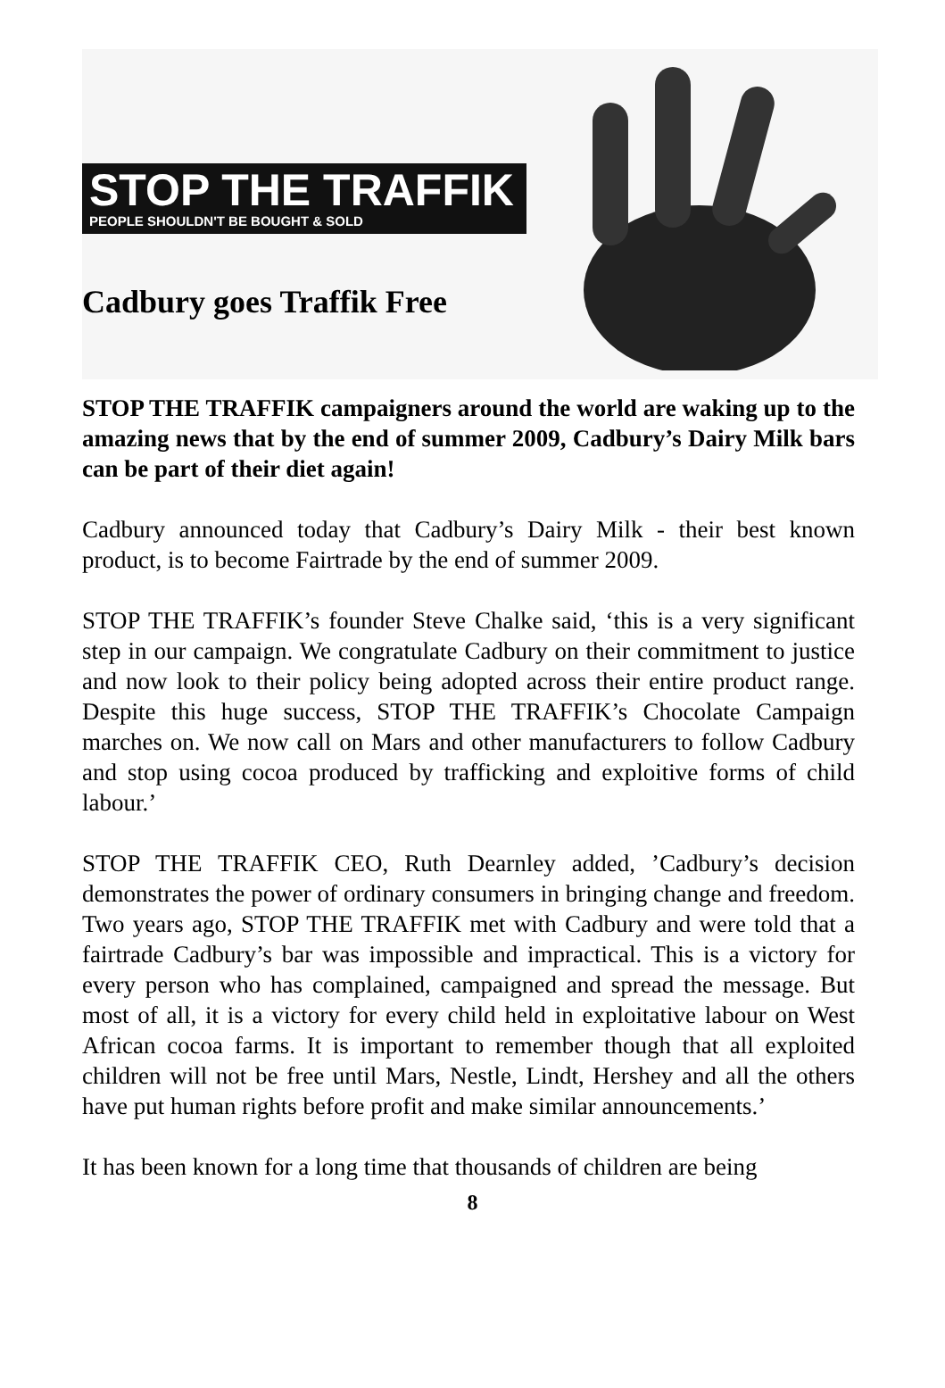STOP THE TRAFFIK
PEOPLE SHOULDN'T BE BOUGHT & SOLD
Cadbury goes Traffik Free
STOP THE TRAFFIK campaigners around the world are waking up to the amazing news that by the end of summer 2009, Cadbury’s Dairy Milk bars can be part of their diet again!
Cadbury announced today that Cadbury’s Dairy Milk - their best known product, is to become Fairtrade by the end of summer 2009.
STOP THE TRAFFIK’s founder Steve Chalke said, ‘this is a very significant step in our campaign. We congratulate Cadbury on their commitment to justice and now look to their policy being adopted across their entire product range. Despite this huge success, STOP THE TRAFFIK’s Chocolate Campaign marches on. We now call on Mars and other manufacturers to follow Cadbury and stop using cocoa produced by trafficking and exploitive forms of child labour.’
STOP THE TRAFFIK CEO, Ruth Dearnley added, ’Cadbury’s decision demonstrates the power of ordinary consumers in bringing change and freedom. Two years ago, STOP THE TRAFFIK met with Cadbury and were told that a fairtrade Cadbury’s bar was impossible and impractical. This is a victory for every person who has complained, campaigned and spread the message. But most of all, it is a victory for every child held in exploitative labour on West African cocoa farms. It is important to remember though that all exploited children will not be free until Mars, Nestle, Lindt, Hershey and all the others have put human rights before profit and make similar announcements.’
It has been known for a long time that thousands of children are being
8